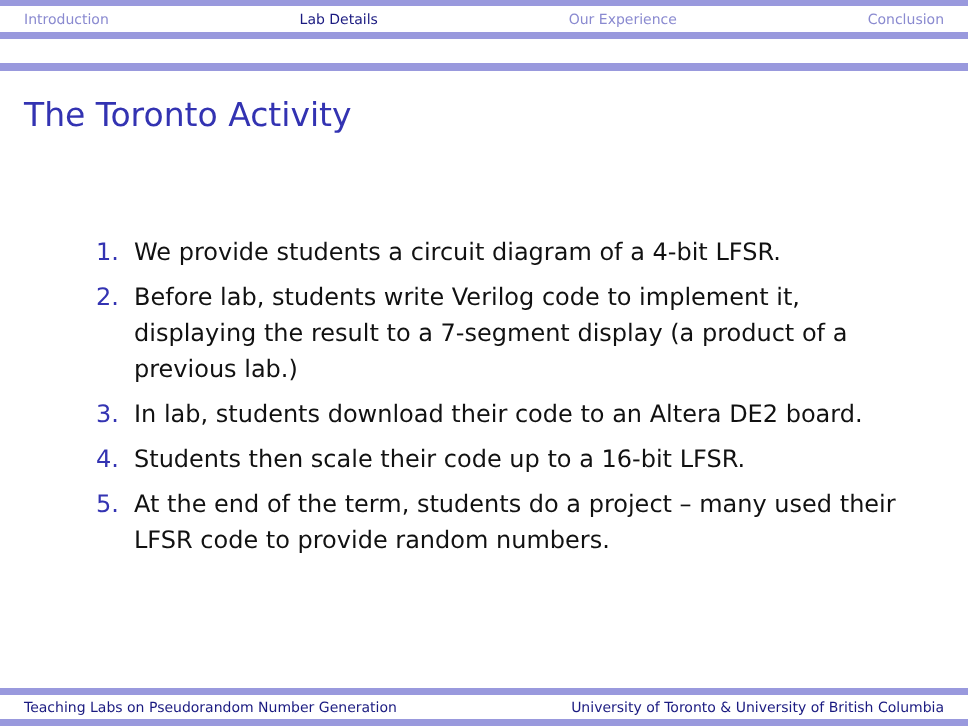Introduction Lab Details Our Experience Conclusion
The Toronto Activity
1. We provide students a circuit diagram of a 4-bit LFSR.
2. Before lab, students write Verilog code to implement it, displaying the result to a 7-segment display (a product of a previous lab.)
3. In lab, students download their code to an Altera DE2 board.
4. Students then scale their code up to a 16-bit LFSR.
5. At the end of the term, students do a project – many used their LFSR code to provide random numbers.
Teaching Labs on Pseudorandom Number Generation University of Toronto & University of British Columbia